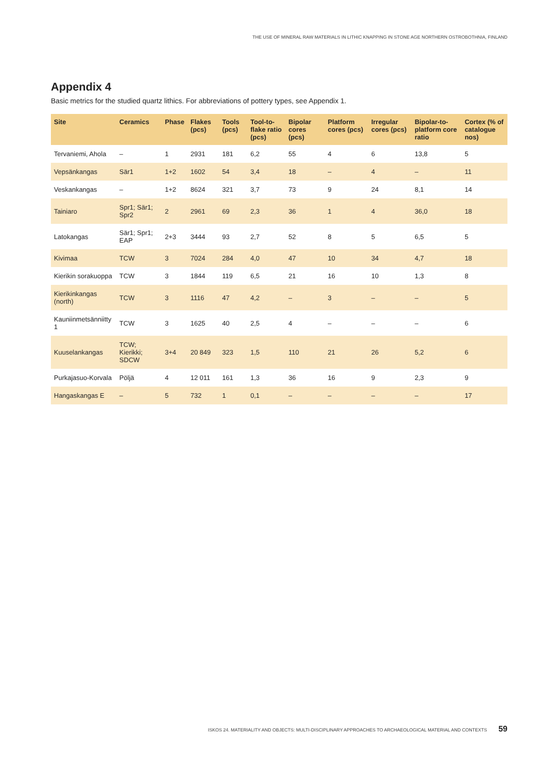THE USE OF MINERAL RAW MATERIALS IN LITHIC KNAPPING IN STONE AGE NORTHERN OSTROBOTHNIA, FINLAND
Appendix 4
Basic metrics for the studied quartz lithics. For abbreviations of pottery types, see Appendix 1.
| Site | Ceramics | Phase | Flakes (pcs) | Tools (pcs) | Tool-to-flake ratio (pcs) | Bipolar cores (pcs) | Platform cores (pcs) | Irregular cores (pcs) | Bipolar-to-plat­form core ratio | Cortex (% of cata­logue nos) |
| --- | --- | --- | --- | --- | --- | --- | --- | --- | --- | --- |
| Tervaniemi, Ahola | – | 1 | 2931 | 181 | 6,2 | 55 | 4 | 6 | 13,8 | 5 |
| Vepsänkangas | Sär1 | 1+2 | 1602 | 54 | 3,4 | 18 | – | 4 | – | 11 |
| Veskankangas | – | 1+2 | 8624 | 321 | 3,7 | 73 | 9 | 24 | 8,1 | 14 |
| Tainiaro | Spr1; Sär1; Spr2 | 2 | 2961 | 69 | 2,3 | 36 | 1 | 4 | 36,0 | 18 |
| Latokangas | Sär1; Spr1; EAP | 2+3 | 3444 | 93 | 2,7 | 52 | 8 | 5 | 6,5 | 5 |
| Kivimaa | TCW | 3 | 7024 | 284 | 4,0 | 47 | 10 | 34 | 4,7 | 18 |
| Kierikin sorakuoppa | TCW | 3 | 1844 | 119 | 6,5 | 21 | 16 | 10 | 1,3 | 8 |
| Kierikinkangas (north) | TCW | 3 | 1116 | 47 | 4,2 | – | 3 | – | – | 5 |
| Kauniinmetsänniitty 1 | TCW | 3 | 1625 | 40 | 2,5 | 4 | – | – | – | 6 |
| Kuuselankangas | TCW; Kierikki; SDCW | 3+4 | 20 849 | 323 | 1,5 | 110 | 21 | 26 | 5,2 | 6 |
| Purkajasuo-Korvala | Pöljä | 4 | 12 011 | 161 | 1,3 | 36 | 16 | 9 | 2,3 | 9 |
| Hangaskangas E | – | 5 | 732 | 1 | 0,1 | – | – | – | – | 17 |
ISKOS 24. MATERIALITY AND OBJECTS: MULTI-DISCIPLINARY APPROACHES TO ARCHAEOLOGICAL MATERIAL AND CONTEXTS 59